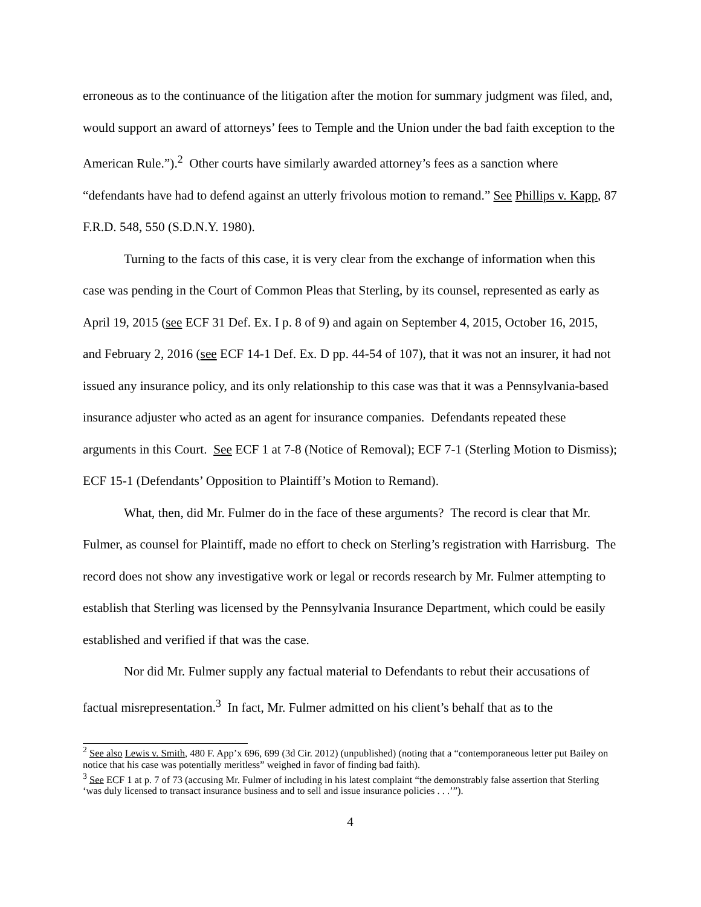erroneous as to the continuance of the litigation after the motion for summary judgment was filed, and, would support an award of attorneys’ fees to Temple and the Union under the bad faith exception to the American Rule.”).<sup>2</sup> Other courts have similarly awarded attorney’s fees as a sanction where “defendants have had to defend against an utterly frivolous motion to remand.” See Phillips v. Kapp, 87 F.R.D. 548, 550 (S.D.N.Y. 1980).
Turning to the facts of this case, it is very clear from the exchange of information when this case was pending in the Court of Common Pleas that Sterling, by its counsel, represented as early as April 19, 2015 (see ECF 31 Def. Ex. I p. 8 of 9) and again on September 4, 2015, October 16, 2015, and February 2, 2016 (see ECF 14-1 Def. Ex. D pp. 44-54 of 107), that it was not an insurer, it had not issued any insurance policy, and its only relationship to this case was that it was a Pennsylvania-based insurance adjuster who acted as an agent for insurance companies. Defendants repeated these arguments in this Court. See ECF 1 at 7-8 (Notice of Removal); ECF 7-1 (Sterling Motion to Dismiss); ECF 15-1 (Defendants’ Opposition to Plaintiff’s Motion to Remand).
What, then, did Mr. Fulmer do in the face of these arguments? The record is clear that Mr. Fulmer, as counsel for Plaintiff, made no effort to check on Sterling’s registration with Harrisburg. The record does not show any investigative work or legal or records research by Mr. Fulmer attempting to establish that Sterling was licensed by the Pennsylvania Insurance Department, which could be easily established and verified if that was the case.
Nor did Mr. Fulmer supply any factual material to Defendants to rebut their accusations of factual misrepresentation.<sup>3</sup> In fact, Mr. Fulmer admitted on his client’s behalf that as to the
<sup>2</sup> See also Lewis v. Smith, 480 F. App’x 696, 699 (3d Cir. 2012) (unpublished) (noting that a “contemporaneous letter put Bailey on notice that his case was potentially meritless” weighed in favor of finding bad faith).
<sup>3</sup> See ECF 1 at p. 7 of 73 (accusing Mr. Fulmer of including in his latest complaint “the demonstrably false assertion that Sterling ‘was duly licensed to transact insurance business and to sell and issue insurance policies . . .’”).
4